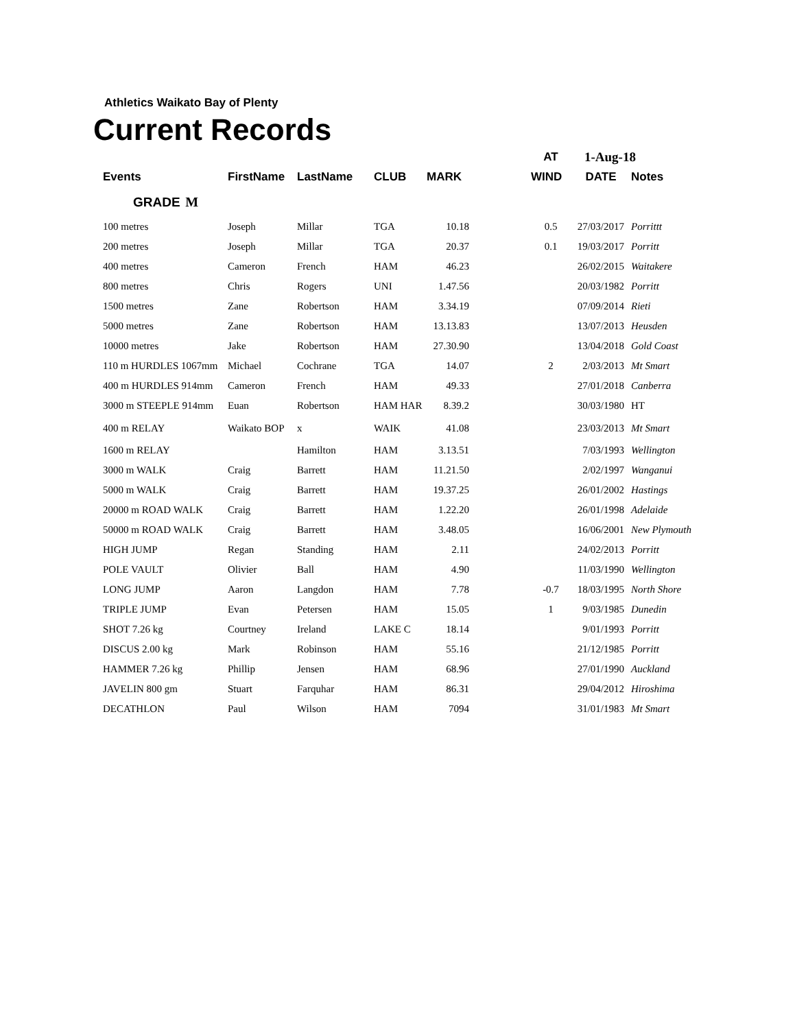Athletics Waikato Bay of Plenty
Current Records
| | | | | | | AT | 1-Aug-18 | |
| Events | FirstName | LastName | CLUB | MARK | | WIND | DATE | Notes |
| GRADE M | | | | | | | | |
| 100 metres | Joseph | Millar | TGA | 10.18 | | 0.5 | 27/03/2017 | Porrittt |
| 200 metres | Joseph | Millar | TGA | 20.37 | | 0.1 | 19/03/2017 | Porritt |
| 400 metres | Cameron | French | HAM | 46.23 | | | 26/02/2015 | Waitakere |
| 800 metres | Chris | Rogers | UNI | 1.47.56 | | | 20/03/1982 | Porritt |
| 1500 metres | Zane | Robertson | HAM | 3.34.19 | | | 07/09/2014 | Rieti |
| 5000 metres | Zane | Robertson | HAM | 13.13.83 | | | 13/07/2013 | Heusden |
| 10000 metres | Jake | Robertson | HAM | 27.30.90 | | | 13/04/2018 | Gold Coast |
| 110 m HURDLES 1067mm | Michael | Cochrane | TGA | 14.07 | | 2 | 2/03/2013 | Mt Smart |
| 400 m HURDLES 914mm | Cameron | French | HAM | 49.33 | | | 27/01/2018 | Canberra |
| 3000 m STEEPLE 914mm | Euan | Robertson | HAM HAR | 8.39.2 | | | 30/03/1980 | HT |
| 400 m RELAY | Waikato BOP | x | WAIK | 41.08 | | | 23/03/2013 | Mt Smart |
| 1600 m RELAY | | Hamilton | HAM | 3.13.51 | | | 7/03/1993 | Wellington |
| 3000 m WALK | Craig | Barrett | HAM | 11.21.50 | | | 2/02/1997 | Wanganui |
| 5000 m WALK | Craig | Barrett | HAM | 19.37.25 | | | 26/01/2002 | Hastings |
| 20000 m ROAD WALK | Craig | Barrett | HAM | 1.22.20 | | | 26/01/1998 | Adelaide |
| 50000 m ROAD WALK | Craig | Barrett | HAM | 3.48.05 | | | 16/06/2001 | New Plymouth |
| HIGH JUMP | Regan | Standing | HAM | 2.11 | | | 24/02/2013 | Porritt |
| POLE VAULT | Olivier | Ball | HAM | 4.90 | | | 11/03/1990 | Wellington |
| LONG JUMP | Aaron | Langdon | HAM | 7.78 | | -0.7 | 18/03/1995 | North Shore |
| TRIPLE JUMP | Evan | Petersen | HAM | 15.05 | | 1 | 9/03/1985 | Dunedin |
| SHOT 7.26 kg | Courtney | Ireland | LAKE C | 18.14 | | | 9/01/1993 | Porritt |
| DISCUS 2.00 kg | Mark | Robinson | HAM | 55.16 | | | 21/12/1985 | Porritt |
| HAMMER 7.26 kg | Phillip | Jensen | HAM | 68.96 | | | 27/01/1990 | Auckland |
| JAVELIN 800 gm | Stuart | Farquhar | HAM | 86.31 | | | 29/04/2012 | Hiroshima |
| DECATHLON | Paul | Wilson | HAM | 7094 | | | 31/01/1983 | Mt Smart |